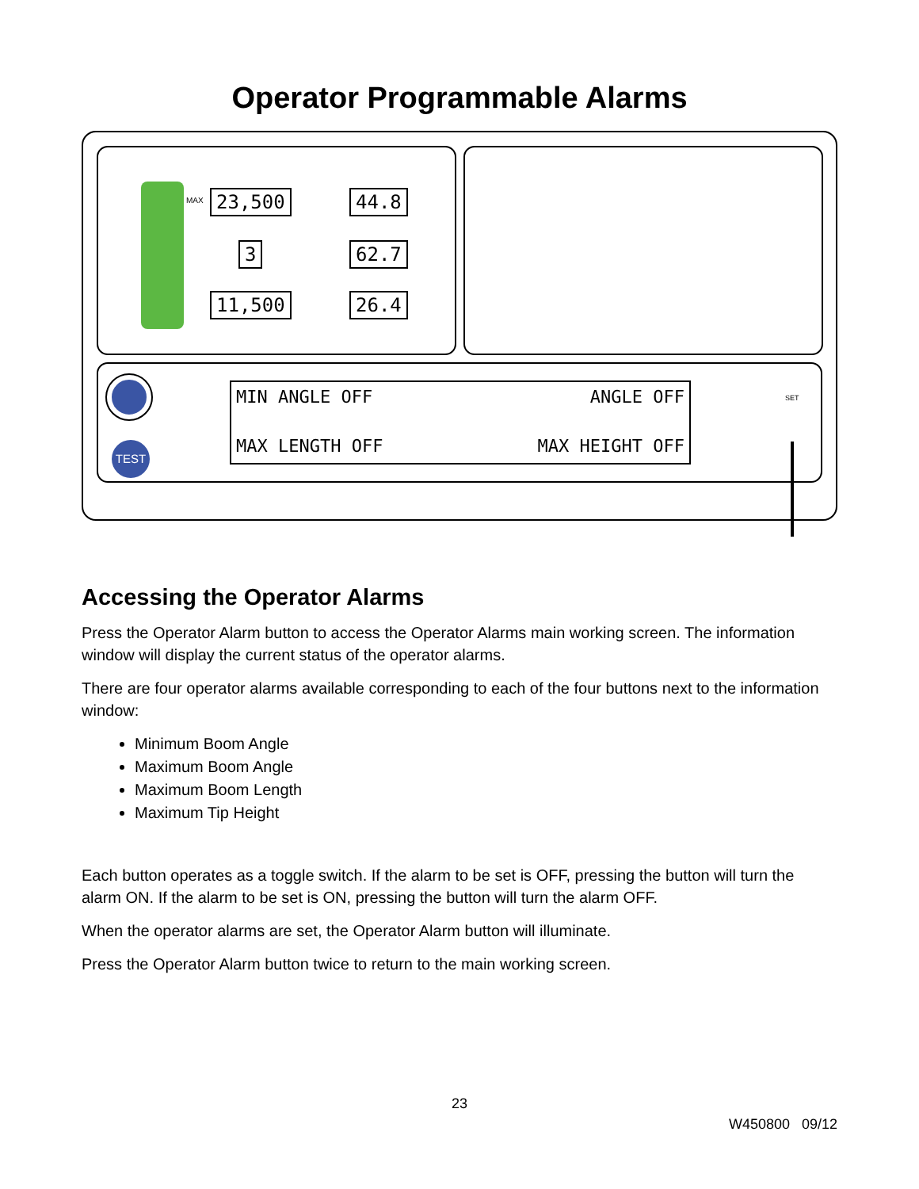Operator Programmable Alarms
MAX 23,500 44.8
3 62.7
11,500 26.4
TEST
MIN ANGLE OFF ANGLE OFF
MAX LENGTH OFF MAX HEIGHT OFF
SET
Accessing the Operator Alarms
Press the Operator Alarm button to access the Operator Alarms main working screen. The information window will display the current status of the operator alarms.
There are four operator alarms available corresponding to each of the four buttons next to the information window:
Minimum Boom Angle
Maximum Boom Angle
Maximum Boom Length
Maximum Tip Height
Each button operates as a toggle switch. If the alarm to be set is OFF, pressing the button will turn the alarm ON. If the alarm to be set is ON, pressing the button will turn the alarm OFF.
When the operator alarms are set, the Operator Alarm button will illuminate.
Press the Operator Alarm button twice to return to the main working screen.
23
W450800 09/12